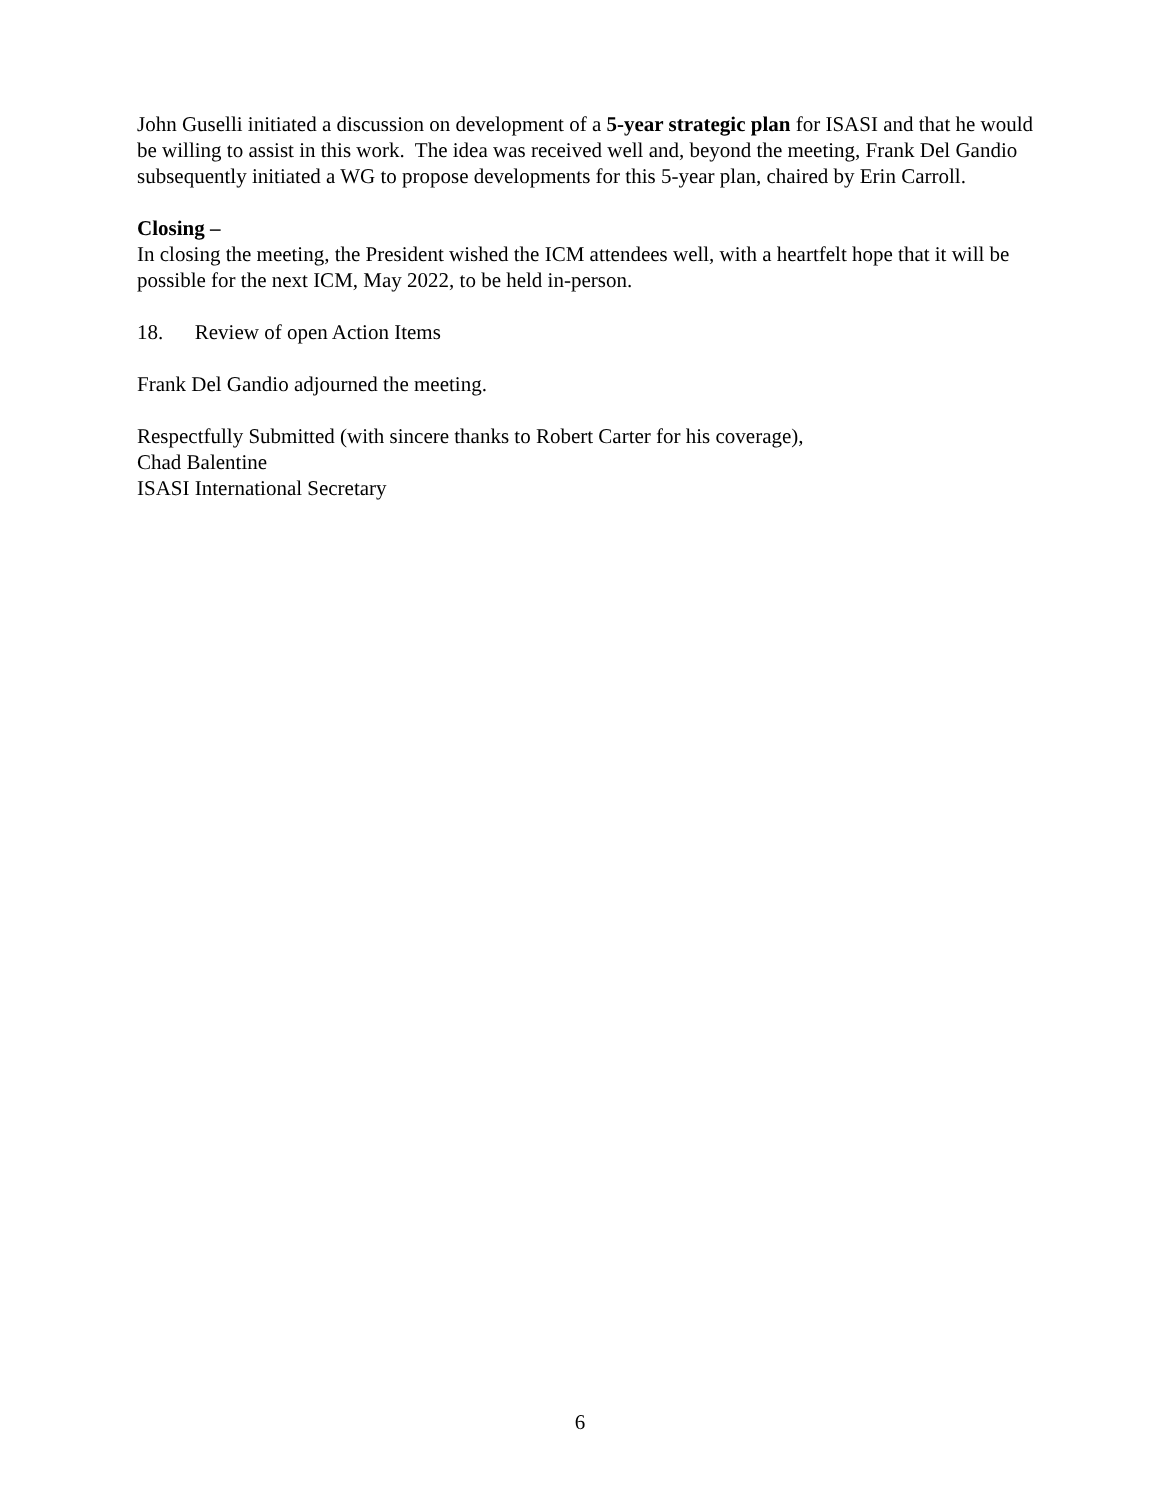John Guselli initiated a discussion on development of a 5-year strategic plan for ISASI and that he would be willing to assist in this work. The idea was received well and, beyond the meeting, Frank Del Gandio subsequently initiated a WG to propose developments for this 5-year plan, chaired by Erin Carroll.
Closing –
In closing the meeting, the President wished the ICM attendees well, with a heartfelt hope that it will be possible for the next ICM, May 2022, to be held in-person.
18. Review of open Action Items
Frank Del Gandio adjourned the meeting.
Respectfully Submitted (with sincere thanks to Robert Carter for his coverage),
Chad Balentine
ISASI International Secretary
6